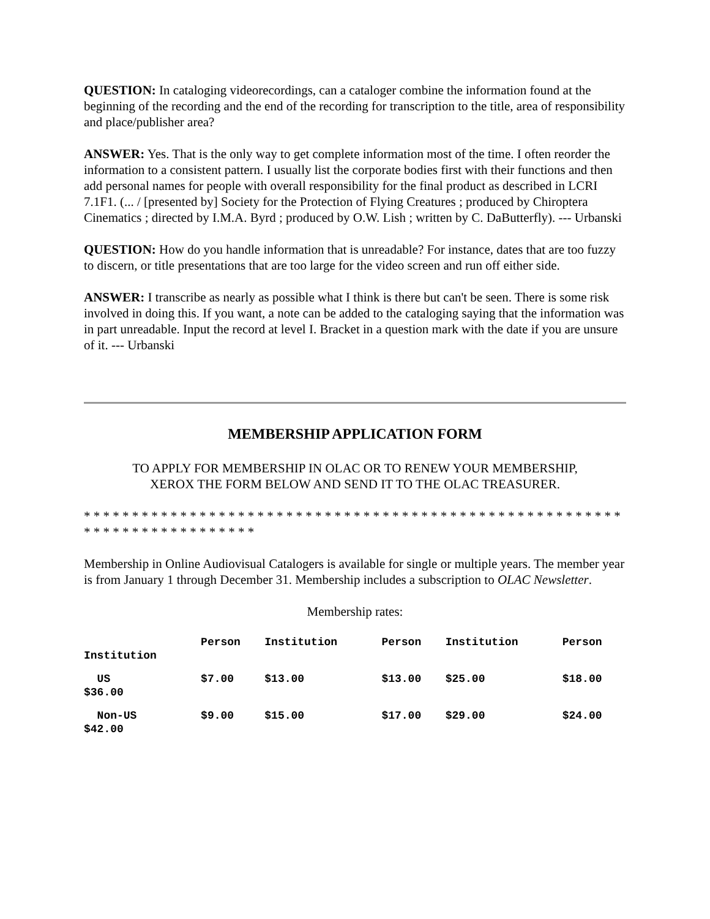QUESTION: In cataloging videorecordings, can a cataloger combine the information found at the beginning of the recording and the end of the recording for transcription to the title, area of responsibility and place/publisher area?
ANSWER: Yes. That is the only way to get complete information most of the time. I often reorder the information to a consistent pattern. I usually list the corporate bodies first with their functions and then add personal names for people with overall responsibility for the final product as described in LCRI 7.1F1. (... / [presented by] Society for the Protection of Flying Creatures ; produced by Chiroptera Cinematics ; directed by I.M.A. Byrd ; produced by O.W. Lish ; written by C. DaButterfly). --- Urbanski
QUESTION: How do you handle information that is unreadable? For instance, dates that are too fuzzy to discern, or title presentations that are too large for the video screen and run off either side.
ANSWER: I transcribe as nearly as possible what I think is there but can't be seen. There is some risk involved in doing this. If you want, a note can be added to the cataloging saying that the information was in part unreadable. Input the record at level I. Bracket in a question mark with the date if you are unsure of it. --- Urbanski
MEMBERSHIP APPLICATION FORM
TO APPLY FOR MEMBERSHIP IN OLAC OR TO RENEW YOUR MEMBERSHIP,
XEROX THE FORM BELOW AND SEND IT TO THE OLAC TREASURER.
* * * * * * * * * * * * * * * * * * * * * * * * * * * * * * * * * * * * * * * * * * * * * * * * * * * * * * * * * * * * * * * * * * * * * * * * * *
Membership in Online Audiovisual Catalogers is available for single or multiple years. The member year is from January 1 through December 31. Membership includes a subscription to OLAC Newsletter.
Membership rates:
| Institution | Person | Institution | Person | Institution | Person |
| US $36.00 | $7.00 | $13.00 | $13.00 | $25.00 | $18.00 |
| Non-US $42.00 | $9.00 | $15.00 | $17.00 | $29.00 | $24.00 |